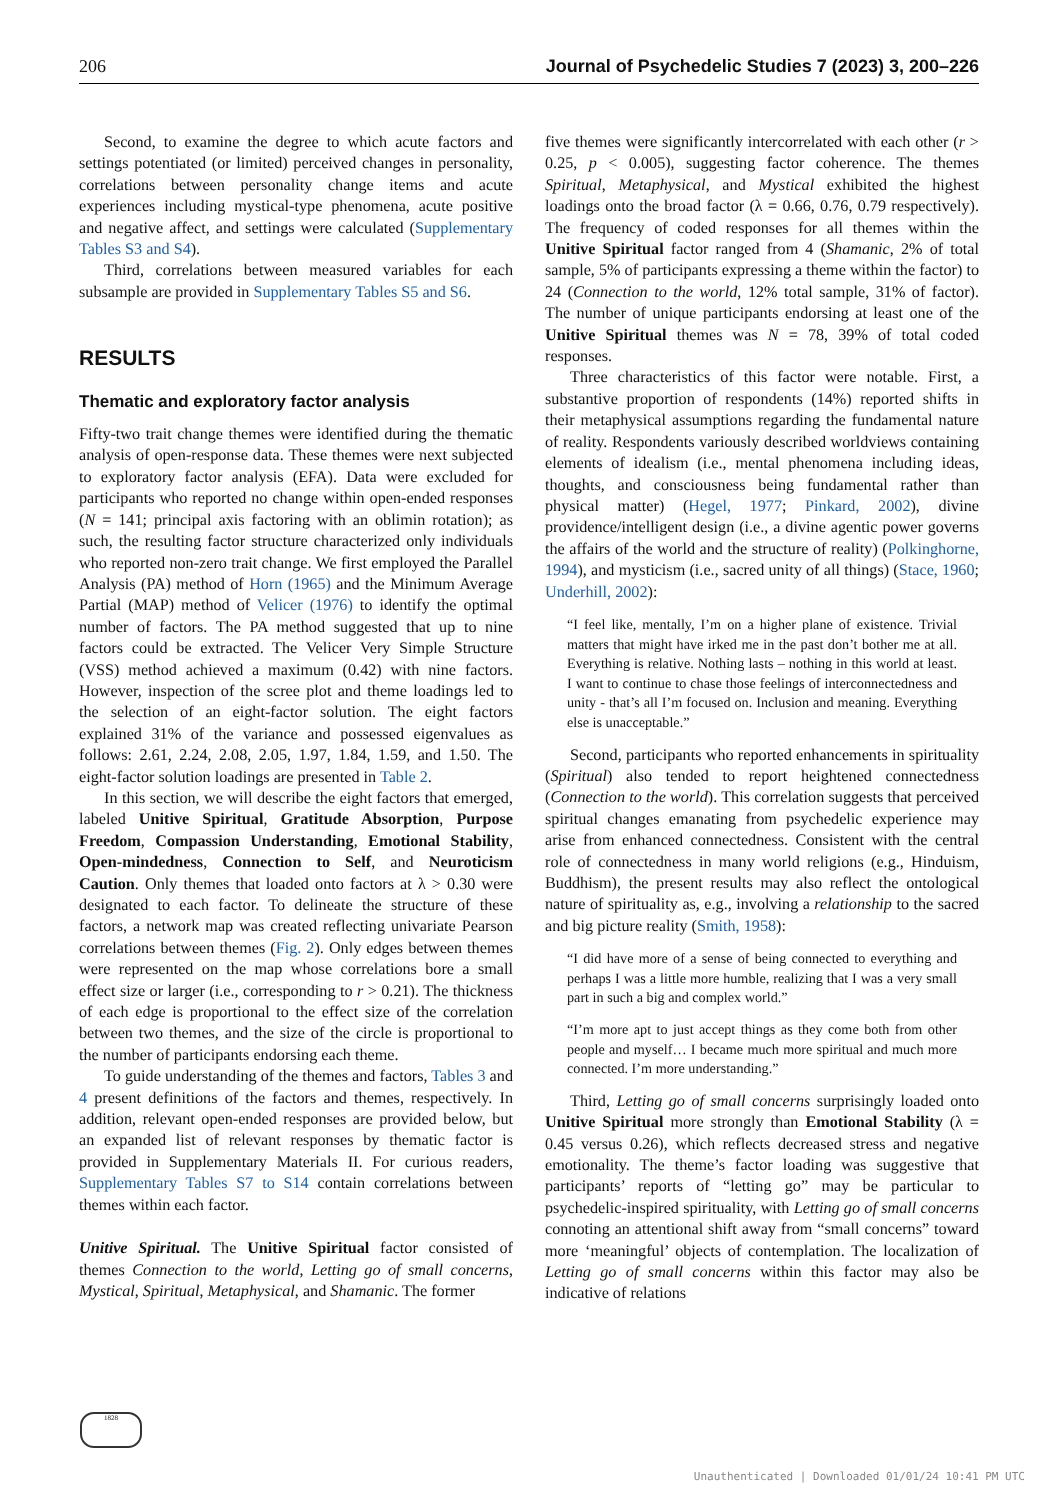206 Journal of Psychedelic Studies 7 (2023) 3, 200–226
Second, to examine the degree to which acute factors and settings potentiated (or limited) perceived changes in personality, correlations between personality change items and acute experiences including mystical-type phenomena, acute positive and negative affect, and settings were calculated (Supplementary Tables S3 and S4).
Third, correlations between measured variables for each subsample are provided in Supplementary Tables S5 and S6.
RESULTS
Thematic and exploratory factor analysis
Fifty-two trait change themes were identified during the thematic analysis of open-response data. These themes were next subjected to exploratory factor analysis (EFA). Data were excluded for participants who reported no change within open-ended responses (N = 141; principal axis factoring with an oblimin rotation); as such, the resulting factor structure characterized only individuals who reported non-zero trait change. We first employed the Parallel Analysis (PA) method of Horn (1965) and the Minimum Average Partial (MAP) method of Velicer (1976) to identify the optimal number of factors. The PA method suggested that up to nine factors could be extracted. The Velicer Very Simple Structure (VSS) method achieved a maximum (0.42) with nine factors. However, inspection of the scree plot and theme loadings led to the selection of an eight-factor solution. The eight factors explained 31% of the variance and possessed eigenvalues as follows: 2.61, 2.24, 2.08, 2.05, 1.97, 1.84, 1.59, and 1.50. The eight-factor solution loadings are presented in Table 2.
In this section, we will describe the eight factors that emerged, labeled Unitive Spiritual, Gratitude Absorption, Purpose Freedom, Compassion Understanding, Emotional Stability, Open-mindedness, Connection to Self, and Neuroticism Caution. Only themes that loaded onto factors at λ > 0.30 were designated to each factor. To delineate the structure of these factors, a network map was created reflecting univariate Pearson correlations between themes (Fig. 2). Only edges between themes were represented on the map whose correlations bore a small effect size or larger (i.e., corresponding to r > 0.21). The thickness of each edge is proportional to the effect size of the correlation between two themes, and the size of the circle is proportional to the number of participants endorsing each theme.
To guide understanding of the themes and factors, Tables 3 and 4 present definitions of the factors and themes, respectively. In addition, relevant open-ended responses are provided below, but an expanded list of relevant responses by thematic factor is provided in Supplementary Materials II. For curious readers, Supplementary Tables S7 to S14 contain correlations between themes within each factor.
Unitive Spiritual. The Unitive Spiritual factor consisted of themes Connection to the world, Letting go of small concerns, Mystical, Spiritual, Metaphysical, and Shamanic. The former
five themes were significantly intercorrelated with each other (r > 0.25, p < 0.005), suggesting factor coherence. The themes Spiritual, Metaphysical, and Mystical exhibited the highest loadings onto the broad factor (λ = 0.66, 0.76, 0.79 respectively). The frequency of coded responses for all themes within the Unitive Spiritual factor ranged from 4 (Shamanic, 2% of total sample, 5% of participants expressing a theme within the factor) to 24 (Connection to the world, 12% total sample, 31% of factor). The number of unique participants endorsing at least one of the Unitive Spiritual themes was N = 78, 39% of total coded responses.
Three characteristics of this factor were notable. First, a substantive proportion of respondents (14%) reported shifts in their metaphysical assumptions regarding the fundamental nature of reality. Respondents variously described worldviews containing elements of idealism (i.e., mental phenomena including ideas, thoughts, and consciousness being fundamental rather than physical matter) (Hegel, 1977; Pinkard, 2002), divine providence/intelligent design (i.e., a divine agentic power governs the affairs of the world and the structure of reality) (Polkinghorne, 1994), and mysticism (i.e., sacred unity of all things) (Stace, 1960; Underhill, 2002):
“I feel like, mentally, I’m on a higher plane of existence. Trivial matters that might have irked me in the past don’t bother me at all. Everything is relative. Nothing lasts – nothing in this world at least. I want to continue to chase those feelings of interconnectedness and unity - that’s all I’m focused on. Inclusion and meaning. Everything else is unacceptable.”
Second, participants who reported enhancements in spirituality (Spiritual) also tended to report heightened connectedness (Connection to the world). This correlation suggests that perceived spiritual changes emanating from psychedelic experience may arise from enhanced connectedness. Consistent with the central role of connectedness in many world religions (e.g., Hinduism, Buddhism), the present results may also reflect the ontological nature of spirituality as, e.g., involving a relationship to the sacred and big picture reality (Smith, 1958):
“I did have more of a sense of being connected to everything and perhaps I was a little more humble, realizing that I was a very small part in such a big and complex world.”
“I’m more apt to just accept things as they come both from other people and myself… I became much more spiritual and much more connected. I’m more understanding.”
Third, Letting go of small concerns surprisingly loaded onto Unitive Spiritual more strongly than Emotional Stability (λ = 0.45 versus 0.26), which reflects decreased stress and negative emotionality. The theme’s factor loading was suggestive that participants’ reports of “letting go” may be particular to psychedelic-inspired spirituality, with Letting go of small concerns connoting an attentional shift away from “small concerns” toward more ‘meaningful’ objects of contemplation. The localization of Letting go of small concerns within this factor may also be indicative of relations
1828
Unauthenticated | Downloaded 01/01/24 10:41 PM UTC